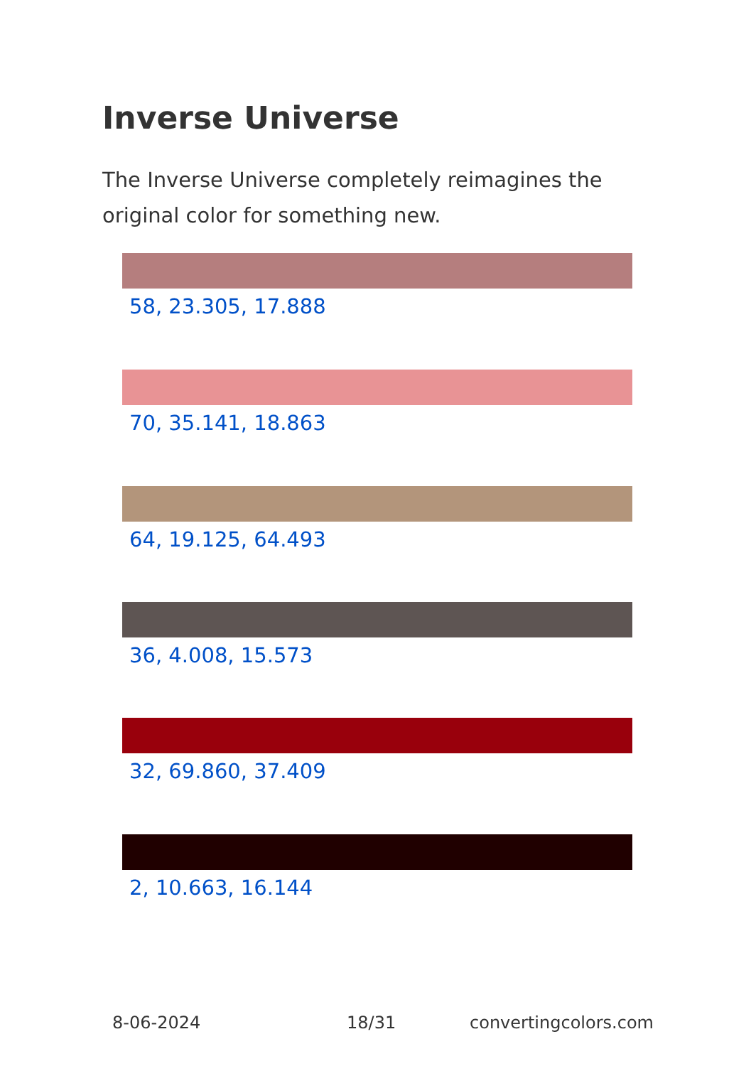Inverse Universe
The Inverse Universe completely reimagines the original color for something new.
58, 23.305, 17.888
70, 35.141, 18.863
64, 19.125, 64.493
36, 4.008, 15.573
32, 69.860, 37.409
2, 10.663, 16.144
8-06-2024 18/31 convertingcolors.com